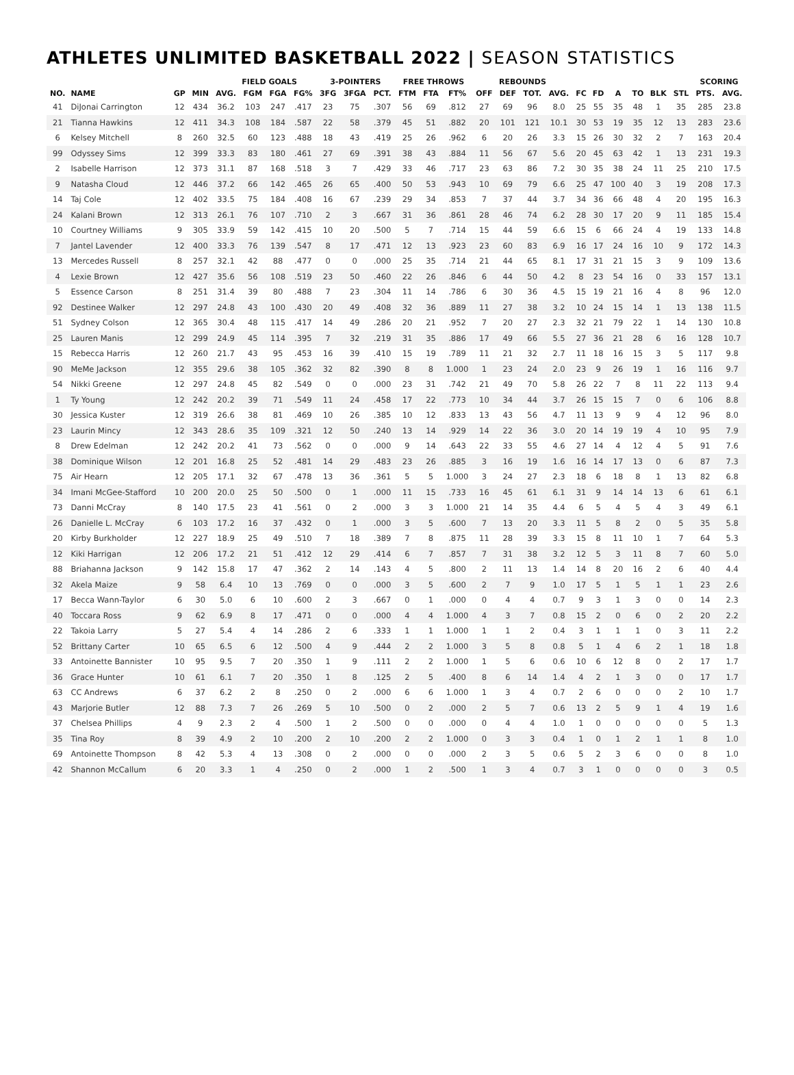ATHLETES UNLIMITED BASKETBALL 2022 | SEASON STATISTICS
| | | | | | FIELD GOALS | | | 3-POINTERS | | | FREE THROWS | | | REBOUNDS | | | | | | | | | | SCORING | |
| --- | --- | --- | --- | --- | --- | --- | --- | --- | --- | --- | --- | --- | --- | --- | --- | --- | --- | --- | --- | --- | --- | --- | --- | --- | --- |
| NO. | NAME | GP | MIN | AVG. | FGM | FGA | FG% | 3FG | 3FGA | PCT. | FTM | FTA | FT% | OFF | DEF | TOT. | AVG. | FC | FD | A | TO | BLK | STL | PTS. | AVG. |
| 41 | DiJonai Carrington | 12 | 434 | 36.2 | 103 | 247 | .417 | 23 | 75 | .307 | 56 | 69 | .812 | 27 | 69 | 96 | 8.0 | 25 | 55 | 35 | 48 | 1 | 35 | 285 | 23.8 |
| 21 | Tianna Hawkins | 12 | 411 | 34.3 | 108 | 184 | .587 | 22 | 58 | .379 | 45 | 51 | .882 | 20 | 101 | 121 | 10.1 | 30 | 53 | 19 | 35 | 12 | 13 | 283 | 23.6 |
| 6 | Kelsey Mitchell | 8 | 260 | 32.5 | 60 | 123 | .488 | 18 | 43 | .419 | 25 | 26 | .962 | 6 | 20 | 26 | 3.3 | 15 | 26 | 30 | 32 | 2 | 7 | 163 | 20.4 |
| 99 | Odyssey Sims | 12 | 399 | 33.3 | 83 | 180 | .461 | 27 | 69 | .391 | 38 | 43 | .884 | 11 | 56 | 67 | 5.6 | 20 | 45 | 63 | 42 | 1 | 13 | 231 | 19.3 |
| 2 | Isabelle Harrison | 12 | 373 | 31.1 | 87 | 168 | .518 | 3 | 7 | .429 | 33 | 46 | .717 | 23 | 63 | 86 | 7.2 | 30 | 35 | 38 | 24 | 11 | 25 | 210 | 17.5 |
| 9 | Natasha Cloud | 12 | 446 | 37.2 | 66 | 142 | .465 | 26 | 65 | .400 | 50 | 53 | .943 | 10 | 69 | 79 | 6.6 | 25 | 47 | 100 | 40 | 3 | 19 | 208 | 17.3 |
| 14 | Taj Cole | 12 | 402 | 33.5 | 75 | 184 | .408 | 16 | 67 | .239 | 29 | 34 | .853 | 7 | 37 | 44 | 3.7 | 34 | 36 | 66 | 48 | 4 | 20 | 195 | 16.3 |
| 24 | Kalani Brown | 12 | 313 | 26.1 | 76 | 107 | .710 | 2 | 3 | .667 | 31 | 36 | .861 | 28 | 46 | 74 | 6.2 | 28 | 30 | 17 | 20 | 9 | 11 | 185 | 15.4 |
| 10 | Courtney Williams | 9 | 305 | 33.9 | 59 | 142 | .415 | 10 | 20 | .500 | 5 | 7 | .714 | 15 | 44 | 59 | 6.6 | 15 | 6 | 66 | 24 | 4 | 19 | 133 | 14.8 |
| 7 | Jantel Lavender | 12 | 400 | 33.3 | 76 | 139 | .547 | 8 | 17 | .471 | 12 | 13 | .923 | 23 | 60 | 83 | 6.9 | 16 | 17 | 24 | 16 | 10 | 9 | 172 | 14.3 |
| 13 | Mercedes Russell | 8 | 257 | 32.1 | 42 | 88 | .477 | 0 | 0 | .000 | 25 | 35 | .714 | 21 | 44 | 65 | 8.1 | 17 | 31 | 21 | 15 | 3 | 9 | 109 | 13.6 |
| 4 | Lexie Brown | 12 | 427 | 35.6 | 56 | 108 | .519 | 23 | 50 | .460 | 22 | 26 | .846 | 6 | 44 | 50 | 4.2 | 8 | 23 | 54 | 16 | 0 | 33 | 157 | 13.1 |
| 5 | Essence Carson | 8 | 251 | 31.4 | 39 | 80 | .488 | 7 | 23 | .304 | 11 | 14 | .786 | 6 | 30 | 36 | 4.5 | 15 | 19 | 21 | 16 | 4 | 8 | 96 | 12.0 |
| 92 | Destinee Walker | 12 | 297 | 24.8 | 43 | 100 | .430 | 20 | 49 | .408 | 32 | 36 | .889 | 11 | 27 | 38 | 3.2 | 10 | 24 | 15 | 14 | 1 | 13 | 138 | 11.5 |
| 51 | Sydney Colson | 12 | 365 | 30.4 | 48 | 115 | .417 | 14 | 49 | .286 | 20 | 21 | .952 | 7 | 20 | 27 | 2.3 | 32 | 21 | 79 | 22 | 1 | 14 | 130 | 10.8 |
| 25 | Lauren Manis | 12 | 299 | 24.9 | 45 | 114 | .395 | 7 | 32 | .219 | 31 | 35 | .886 | 17 | 49 | 66 | 5.5 | 27 | 36 | 21 | 28 | 6 | 16 | 128 | 10.7 |
| 15 | Rebecca Harris | 12 | 260 | 21.7 | 43 | 95 | .453 | 16 | 39 | .410 | 15 | 19 | .789 | 11 | 21 | 32 | 2.7 | 11 | 18 | 16 | 15 | 3 | 5 | 117 | 9.8 |
| 90 | MeMe Jackson | 12 | 355 | 29.6 | 38 | 105 | .362 | 32 | 82 | .390 | 8 | 8 | 1.000 | 1 | 23 | 24 | 2.0 | 23 | 9 | 26 | 19 | 1 | 16 | 116 | 9.7 |
| 54 | Nikki Greene | 12 | 297 | 24.8 | 45 | 82 | .549 | 0 | 0 | .000 | 23 | 31 | .742 | 21 | 49 | 70 | 5.8 | 26 | 22 | 7 | 8 | 11 | 22 | 113 | 9.4 |
| 1 | Ty Young | 12 | 242 | 20.2 | 39 | 71 | .549 | 11 | 24 | .458 | 17 | 22 | .773 | 10 | 34 | 44 | 3.7 | 26 | 15 | 15 | 7 | 0 | 6 | 106 | 8.8 |
| 30 | Jessica Kuster | 12 | 319 | 26.6 | 38 | 81 | .469 | 10 | 26 | .385 | 10 | 12 | .833 | 13 | 43 | 56 | 4.7 | 11 | 13 | 9 | 9 | 4 | 12 | 96 | 8.0 |
| 23 | Laurin Mincy | 12 | 343 | 28.6 | 35 | 109 | .321 | 12 | 50 | .240 | 13 | 14 | .929 | 14 | 22 | 36 | 3.0 | 20 | 14 | 19 | 19 | 4 | 10 | 95 | 7.9 |
| 8 | Drew Edelman | 12 | 242 | 20.2 | 41 | 73 | .562 | 0 | 0 | .000 | 9 | 14 | .643 | 22 | 33 | 55 | 4.6 | 27 | 14 | 4 | 12 | 4 | 5 | 91 | 7.6 |
| 38 | Dominique Wilson | 12 | 201 | 16.8 | 25 | 52 | .481 | 14 | 29 | .483 | 23 | 26 | .885 | 3 | 16 | 19 | 1.6 | 16 | 14 | 17 | 13 | 0 | 6 | 87 | 7.3 |
| 75 | Air Hearn | 12 | 205 | 17.1 | 32 | 67 | .478 | 13 | 36 | .361 | 5 | 5 | 1.000 | 3 | 24 | 27 | 2.3 | 18 | 6 | 18 | 8 | 1 | 13 | 82 | 6.8 |
| 34 | Imani McGee-Stafford | 10 | 200 | 20.0 | 25 | 50 | .500 | 0 | 1 | .000 | 11 | 15 | .733 | 16 | 45 | 61 | 6.1 | 31 | 9 | 14 | 14 | 13 | 6 | 61 | 6.1 |
| 73 | Danni McCray | 8 | 140 | 17.5 | 23 | 41 | .561 | 0 | 2 | .000 | 3 | 3 | 1.000 | 21 | 14 | 35 | 4.4 | 6 | 5 | 4 | 5 | 4 | 3 | 49 | 6.1 |
| 26 | Danielle L. McCray | 6 | 103 | 17.2 | 16 | 37 | .432 | 0 | 1 | .000 | 3 | 5 | .600 | 7 | 13 | 20 | 3.3 | 11 | 5 | 8 | 2 | 0 | 5 | 35 | 5.8 |
| 20 | Kirby Burkholder | 12 | 227 | 18.9 | 25 | 49 | .510 | 7 | 18 | .389 | 7 | 8 | .875 | 11 | 28 | 39 | 3.3 | 15 | 8 | 11 | 10 | 1 | 7 | 64 | 5.3 |
| 12 | Kiki Harrigan | 12 | 206 | 17.2 | 21 | 51 | .412 | 12 | 29 | .414 | 6 | 7 | .857 | 7 | 31 | 38 | 3.2 | 12 | 5 | 3 | 11 | 8 | 7 | 60 | 5.0 |
| 88 | Briahanna Jackson | 9 | 142 | 15.8 | 17 | 47 | .362 | 2 | 14 | .143 | 4 | 5 | .800 | 2 | 11 | 13 | 1.4 | 14 | 8 | 20 | 16 | 2 | 6 | 40 | 4.4 |
| 32 | Akela Maize | 9 | 58 | 6.4 | 10 | 13 | .769 | 0 | 0 | .000 | 3 | 5 | .600 | 2 | 7 | 9 | 1.0 | 17 | 5 | 1 | 5 | 1 | 1 | 23 | 2.6 |
| 17 | Becca Wann-Taylor | 6 | 30 | 5.0 | 6 | 10 | .600 | 2 | 3 | .667 | 0 | 1 | .000 | 0 | 4 | 4 | 0.7 | 9 | 3 | 1 | 3 | 0 | 0 | 14 | 2.3 |
| 40 | Toccara Ross | 9 | 62 | 6.9 | 8 | 17 | .471 | 0 | 0 | .000 | 4 | 4 | 1.000 | 4 | 3 | 7 | 0.8 | 15 | 2 | 0 | 6 | 0 | 2 | 20 | 2.2 |
| 22 | Takoia Larry | 5 | 27 | 5.4 | 4 | 14 | .286 | 2 | 6 | .333 | 1 | 1 | 1.000 | 1 | 1 | 2 | 0.4 | 3 | 1 | 1 | 1 | 0 | 3 | 11 | 2.2 |
| 52 | Brittany Carter | 10 | 65 | 6.5 | 6 | 12 | .500 | 4 | 9 | .444 | 2 | 2 | 1.000 | 3 | 5 | 8 | 0.8 | 5 | 1 | 4 | 6 | 2 | 1 | 18 | 1.8 |
| 33 | Antoinette Bannister | 10 | 95 | 9.5 | 7 | 20 | .350 | 1 | 9 | .111 | 2 | 2 | 1.000 | 1 | 5 | 6 | 0.6 | 10 | 6 | 12 | 8 | 0 | 2 | 17 | 1.7 |
| 36 | Grace Hunter | 10 | 61 | 6.1 | 7 | 20 | .350 | 1 | 8 | .125 | 2 | 5 | .400 | 8 | 6 | 14 | 1.4 | 4 | 2 | 1 | 3 | 0 | 0 | 17 | 1.7 |
| 63 | CC Andrews | 6 | 37 | 6.2 | 2 | 8 | .250 | 0 | 2 | .000 | 6 | 6 | 1.000 | 1 | 3 | 4 | 0.7 | 2 | 6 | 0 | 0 | 0 | 2 | 10 | 1.7 |
| 43 | Marjorie Butler | 12 | 88 | 7.3 | 7 | 26 | .269 | 5 | 10 | .500 | 0 | 2 | .000 | 2 | 5 | 7 | 0.6 | 13 | 2 | 5 | 9 | 1 | 4 | 19 | 1.6 |
| 37 | Chelsea Phillips | 4 | 9 | 2.3 | 2 | 4 | .500 | 1 | 2 | .500 | 0 | 0 | .000 | 0 | 4 | 4 | 1.0 | 1 | 0 | 0 | 0 | 0 | 0 | 5 | 1.3 |
| 35 | Tina Roy | 8 | 39 | 4.9 | 2 | 10 | .200 | 2 | 10 | .200 | 2 | 2 | 1.000 | 0 | 3 | 3 | 0.4 | 1 | 0 | 1 | 2 | 1 | 1 | 8 | 1.0 |
| 69 | Antoinette Thompson | 8 | 42 | 5.3 | 4 | 13 | .308 | 0 | 2 | .000 | 0 | 0 | .000 | 2 | 3 | 5 | 0.6 | 5 | 2 | 3 | 6 | 0 | 0 | 8 | 1.0 |
| 42 | Shannon McCallum | 6 | 20 | 3.3 | 1 | 4 | .250 | 0 | 2 | .000 | 1 | 2 | .500 | 1 | 3 | 4 | 0.7 | 3 | 1 | 0 | 0 | 0 | 0 | 3 | 0.5 |